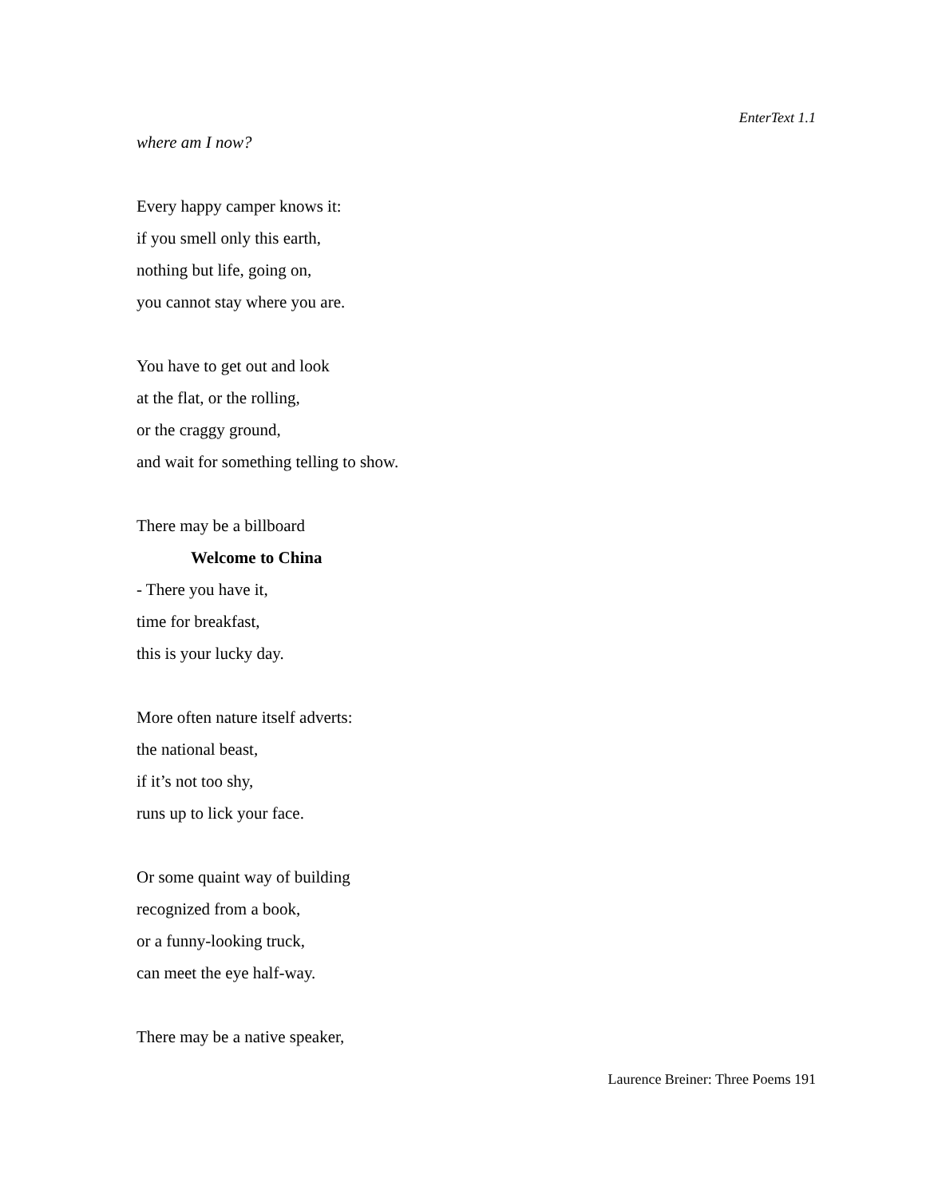EnterText 1.1
where am I now?
Every happy camper knows it:
if you smell only this earth,
nothing but life, going on,
you cannot stay where you are.
You have to get out and look
at the flat, or the rolling,
or the craggy ground,
and wait for something telling to show.
There may be a billboard
Welcome to China
- There you have it,
time for breakfast,
this is your lucky day.
More often nature itself adverts:
the national beast,
if it’s not too shy,
runs up to lick your face.
Or some quaint way of building
recognized from a book,
or a funny-looking truck,
can meet the eye half-way.
There may be a native speaker,
Laurence Breiner: Three Poems 191